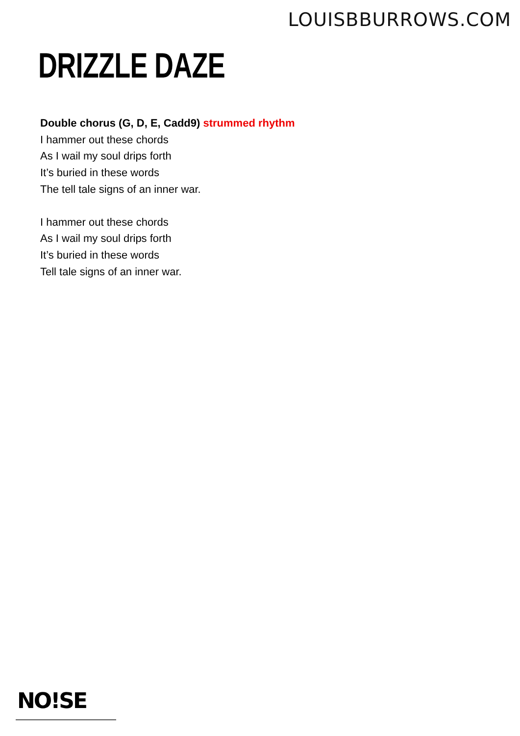LOUISBBURROWS.COM
DRIZZLE DAZE
Double chorus (G, D, E, Cadd9) strummed rhythm
I hammer out these chords
As I wail my soul drips forth
It’s buried in these words
The tell tale signs of an inner war.
I hammer out these chords
As I wail my soul drips forth
It’s buried in these words
Tell tale signs of an inner war.
NO!SE